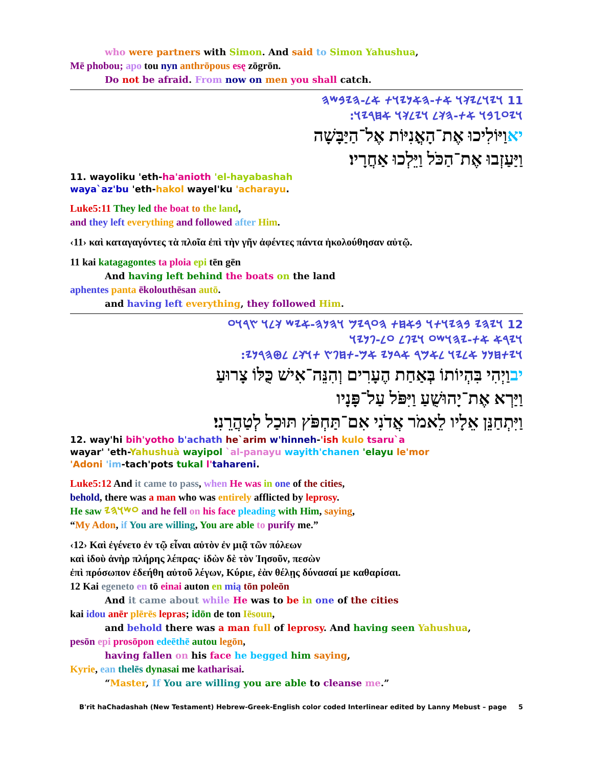who were partners with Simon. And said to Simon Yahushua,
Mē phobou; apo tou nyn anthrōpous esę zōgrōn.
Do not be afraid. From now on men you shall catch.
11 𐤅𐤉𐤅𐤋𐤉𐤊𐤅 𐤀𐤕-𐤄𐤀𐤍𐤉𐤅𐤕 𐤀𐤋-𐤄𐤉𐤁𐤔𐤄
𐤅𐤉𐤏𐤆𐤁𐤅 𐤀𐤕-𐤄𐤊𐤋 𐤅𐤉𐤋𐤊𐤅 𐤀𐤇𐤓𐤉𐤅:
יאוַיּוֹלִיכוּ אֶת־הָאֳנִיּוֹת אֶל־הַיַּבָּשָׁה
וַיַּעַזְבוּ אֶת־הַכֹּל וַיֵּלְכוּ אַחֲרָיו׃
11. wayoliku 'eth-ha'anioth 'el-hayabashah
waya`az'bu 'eth-hakol wayel'ku 'acharayu.
Luke5:11 They led the boat to the land,
and they left everything and followed after Him.
‹11› καὶ καταγαγόντες τὰ πλοῖα ἐπὶ τὴν γῆν ἀφέντες πάντα ἠκολούθησαν αὐτῷ.
11 kai katagagontes ta ploia epi tēn gēn
And having left behind the boats on the land
aphentes panta ēkolouthēsan autō.
and having left everything, they followed Him.
12 𐤅𐤉𐤄𐤉 𐤁𐤄𐤉𐤅𐤕𐤅 𐤁𐤀𐤇𐤕 𐤄𐤏𐤓𐤉𐤌 𐤅𐤄𐤍𐤄-𐤀𐤉𐤔 𐤊𐤋𐤅 𐤑𐤓𐤅𐤏
𐤅𐤉𐤓𐤀 𐤀𐤕-𐤉𐤄𐤅𐤔𐤏 𐤅𐤉𐤐𐤋 𐤏𐤋-𐤐𐤍𐤉𐤅
𐤅𐤉𐤕𐤇𐤍𐤍 𐤀𐤋𐤉𐤅 𐤋𐤀𐤌𐤓 𐤀𐤃𐤍𐤉 𐤀𐤌-𐤕𐤇𐤐𐤑 𐤕𐤅𐤊𐤋 𐤋𐤈𐤄𐤓𐤍𐤉:
יבוַיְהִי בִּהְיוֹתוֹ בְּאַחַת הֶעָרִים וְהִנֵּה־אִישׁ כֻּלּוֹ צָרוּעַ
וַיַּרְא אֶת־יָהוּשֻׁעַ וַיִּפֹּל עַל־פָּנָיו
וַיִּתְחַנֵּן אֵלָיו לֵאמֹר אֲדֹנִי אִם־תַּחְפֹּץ תּוּכַל לְטַהֲרֵנִי׃
12. way'hi bih'yotho b'achath he`arim w'hinneh-'ish kulo tsaru`a
wayar' 'eth-Yahushuà wayipol `al-panayu wayith'chanen 'elayu le'mor
'Adoni 'im-tach'pots tukal l'tahareni.
Luke5:12 And it came to pass, when He was in one of the cities,
behold, there was a man who was entirely afflicted by leprosy.
He saw 𐤏𐤔𐤅𐤄𐤉 and he fell on his face pleading with Him, saying,
“My Adon, if You are willing, You are able to purify me.”
‹12› Καὶ ἐγένετο ἐν τῷ εἶναι αὐτὸν ἐν μιᾷ τῶν πόλεων
καὶ ἰδοὺ ἀνὴρ πλήρης λέπρας· ἰδὼν δὲ τὸν Ἰησοῦν, πεσὼν
ἐπὶ πρόσωπον ἐδεήθη αὐτοῦ λέγων, Κύριε, ἐὰν θέλῃς δύνασαί με καθαρίσαι.
12 Kai egeneto en tō einai auton en mią tōn poleōn
And it came about while He was to be in one of the cities
kai idou anēr plērēs lepras; idōn de ton Iēsoun,
and behold there was a man full of leprosy. And having seen Yahushua,
pesōn epi prosōpon edeēthē autou legōn,
having fallen on his face he begged him saying,
Kyrie, ean thelēs dynasai me katharisai.
“Master, If You are willing you are able to cleanse me.”
B'rit haChadashah (New Testament) Hebrew-Greek-English color coded Interlinear edited by Lanny Mebust – page 5